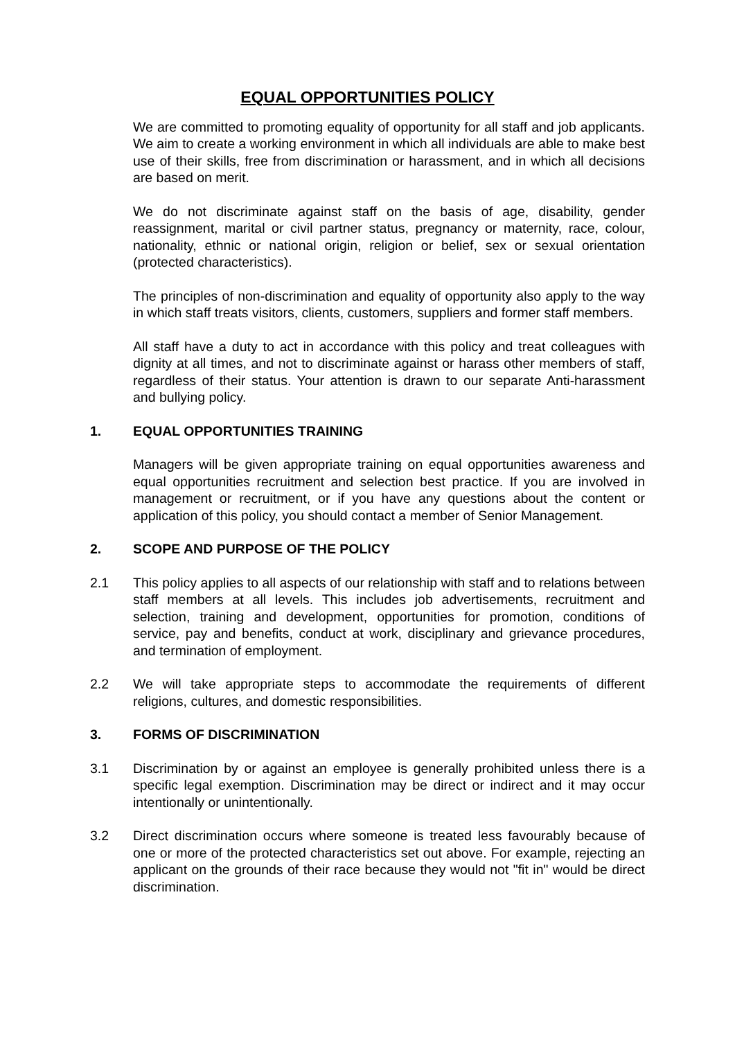EQUAL OPPORTUNITIES POLICY
We are committed to promoting equality of opportunity for all staff and job applicants. We aim to create a working environment in which all individuals are able to make best use of their skills, free from discrimination or harassment, and in which all decisions are based on merit.
We do not discriminate against staff on the basis of age, disability, gender reassignment, marital or civil partner status, pregnancy or maternity, race, colour, nationality, ethnic or national origin, religion or belief, sex or sexual orientation (protected characteristics).
The principles of non-discrimination and equality of opportunity also apply to the way in which staff treats visitors, clients, customers, suppliers and former staff members.
All staff have a duty to act in accordance with this policy and treat colleagues with dignity at all times, and not to discriminate against or harass other members of staff, regardless of their status. Your attention is drawn to our separate Anti-harassment and bullying policy.
1. EQUAL OPPORTUNITIES TRAINING
Managers will be given appropriate training on equal opportunities awareness and equal opportunities recruitment and selection best practice. If you are involved in management or recruitment, or if you have any questions about the content or application of this policy, you should contact a member of Senior Management.
2. SCOPE AND PURPOSE OF THE POLICY
2.1 This policy applies to all aspects of our relationship with staff and to relations between staff members at all levels. This includes job advertisements, recruitment and selection, training and development, opportunities for promotion, conditions of service, pay and benefits, conduct at work, disciplinary and grievance procedures, and termination of employment.
2.2 We will take appropriate steps to accommodate the requirements of different religions, cultures, and domestic responsibilities.
3. FORMS OF DISCRIMINATION
3.1 Discrimination by or against an employee is generally prohibited unless there is a specific legal exemption. Discrimination may be direct or indirect and it may occur intentionally or unintentionally.
3.2 Direct discrimination occurs where someone is treated less favourably because of one or more of the protected characteristics set out above. For example, rejecting an applicant on the grounds of their race because they would not "fit in" would be direct discrimination.